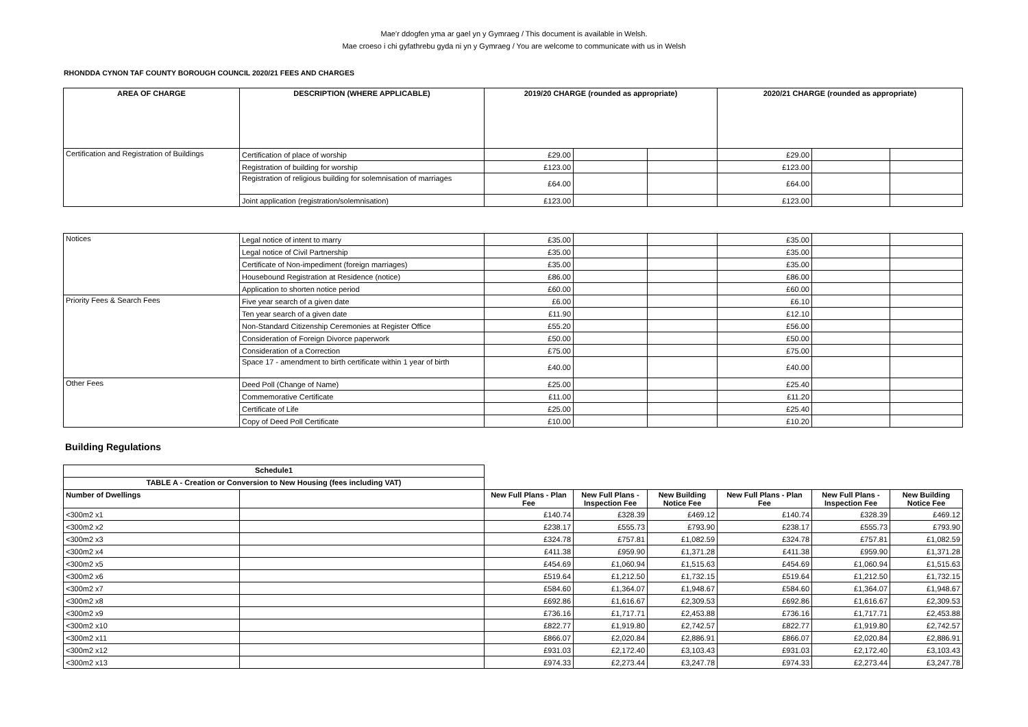Mae’r ddogfen yma ar gael yn y Gymraeg / This document is available in Welsh.
Mae croeso i chi gyfathrebu gyda ni yn y Gymraeg / You are welcome to communicate with us in Welsh
RHONDDA CYNON TAF COUNTY BOROUGH COUNCIL 2020/21 FEES AND CHARGES
| AREA OF CHARGE | DESCRIPTION (WHERE APPLICABLE) | 2019/20 CHARGE (rounded as appropriate) | | | 2020/21 CHARGE (rounded as appropriate) | | |
| --- | --- | --- | --- | --- | --- | --- | --- |
| Certification and Registration of Buildings | Certification of place of worship | £29.00 | | | £29.00 | | |
| | Registration of building for worship | £123.00 | | | £123.00 | | |
| | Registration of religious building for solemnisation of marriages | £64.00 | | | £64.00 | | |
| | Joint application (registration/solemnisation) | £123.00 | | | £123.00 | | |
| Notices | Legal notice of intent to marry | £35.00 | | | £35.00 | | |
| | Legal notice of Civil Partnership | £35.00 | | | £35.00 | | |
| | Certificate of Non-impediment (foreign marriages) | £35.00 | | | £35.00 | | |
| | Housebound Registration at Residence (notice) | £86.00 | | | £86.00 | | |
| | Application to shorten notice period | £60.00 | | | £60.00 | | |
| Priority Fees & Search Fees | Five year search of a given date | £6.00 | | | £6.10 | | |
| | Ten year search of a given date | £11.90 | | | £12.10 | | |
| | Non-Standard Citizenship Ceremonies at Register Office | £55.20 | | | £56.00 | | |
| | Consideration of Foreign Divorce paperwork | £50.00 | | | £50.00 | | |
| | Consideration of a Correction | £75.00 | | | £75.00 | | |
| | Space 17 - amendment to birth certificate within 1 year of birth | £40.00 | | | £40.00 | | |
| Other Fees | Deed Poll (Change of Name) | £25.00 | | | £25.40 | | |
| | Commemorative Certificate | £11.00 | | | £11.20 | | |
| | Certificate of Life | £25.00 | | | £25.40 | | |
| | Copy of Deed Poll Certificate | £10.00 | | | £10.20 | | |
Building Regulations
| Schedule1 | | | | | | | |
| TABLE A - Creation or Conversion to New Housing (fees including VAT) | | | | | | | |
| Number of Dwellings | | New Full Plans - Plan Fee | New Full Plans - Inspection Fee | New Building Notice Fee | New Full Plans - Plan Fee | New Full Plans - Inspection Fee | New Building Notice Fee |
| <300m2 x1 | | £140.74 | £328.39 | £469.12 | £140.74 | £328.39 | £469.12 |
| <300m2 x2 | | £238.17 | £555.73 | £793.90 | £238.17 | £555.73 | £793.90 |
| <300m2 x3 | | £324.78 | £757.81 | £1,082.59 | £324.78 | £757.81 | £1,082.59 |
| <300m2 x4 | | £411.38 | £959.90 | £1,371.28 | £411.38 | £959.90 | £1,371.28 |
| <300m2 x5 | | £454.69 | £1,060.94 | £1,515.63 | £454.69 | £1,060.94 | £1,515.63 |
| <300m2 x6 | | £519.64 | £1,212.50 | £1,732.15 | £519.64 | £1,212.50 | £1,732.15 |
| <300m2 x7 | | £584.60 | £1,364.07 | £1,948.67 | £584.60 | £1,364.07 | £1,948.67 |
| <300m2 x8 | | £692.86 | £1,616.67 | £2,309.53 | £692.86 | £1,616.67 | £2,309.53 |
| <300m2 x9 | | £736.16 | £1,717.71 | £2,453.88 | £736.16 | £1,717.71 | £2,453.88 |
| <300m2 x10 | | £822.77 | £1,919.80 | £2,742.57 | £822.77 | £1,919.80 | £2,742.57 |
| <300m2 x11 | | £866.07 | £2,020.84 | £2,886.91 | £866.07 | £2,020.84 | £2,886.91 |
| <300m2 x12 | | £931.03 | £2,172.40 | £3,103.43 | £931.03 | £2,172.40 | £3,103.43 |
| <300m2 x13 | | £974.33 | £2,273.44 | £3,247.78 | £974.33 | £2,273.44 | £3,247.78 |